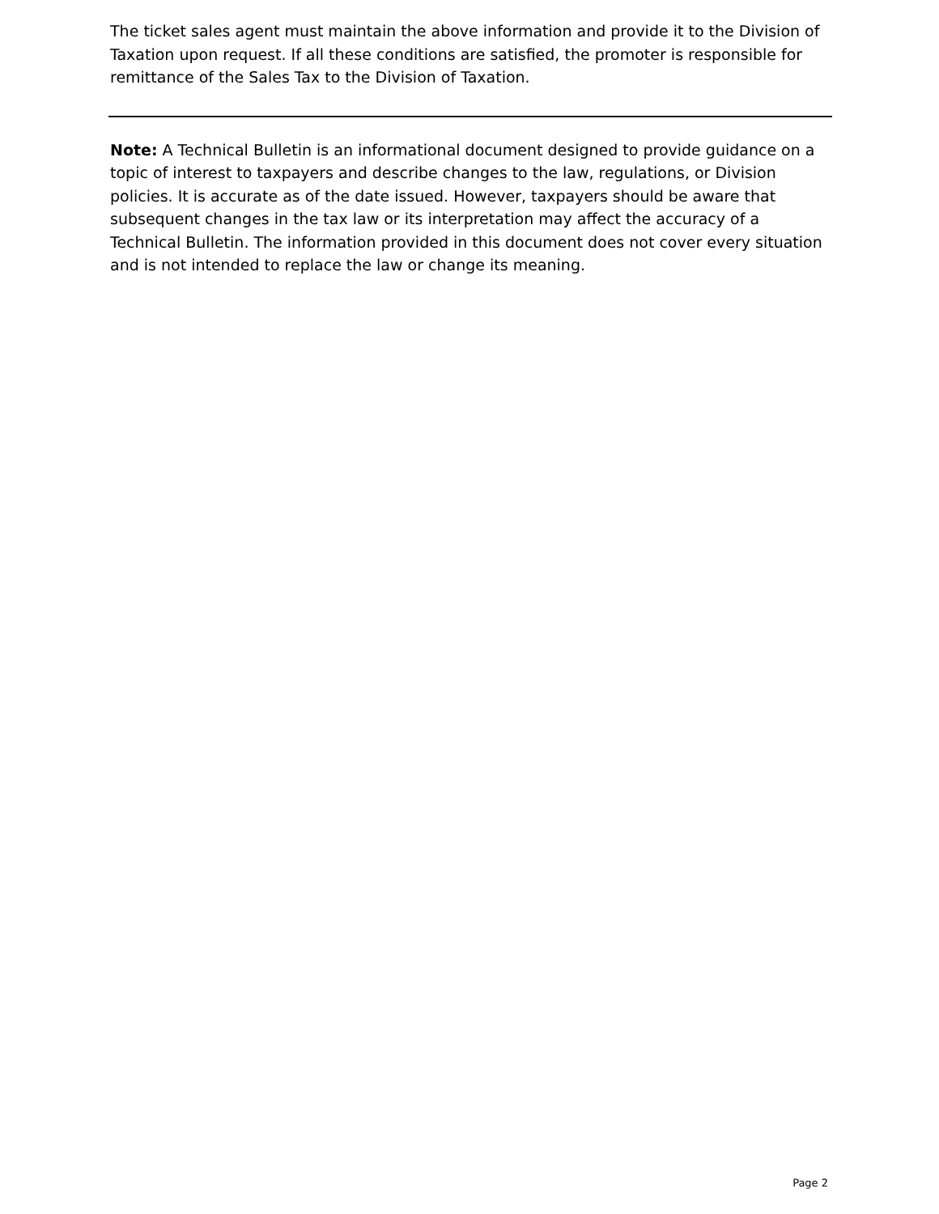The ticket sales agent must maintain the above information and provide it to the Division of Taxation upon request. If all these conditions are satisfied, the promoter is responsible for remittance of the Sales Tax to the Division of Taxation.
Note: A Technical Bulletin is an informational document designed to provide guidance on a topic of interest to taxpayers and describe changes to the law, regulations, or Division policies. It is accurate as of the date issued. However, taxpayers should be aware that subsequent changes in the tax law or its interpretation may affect the accuracy of a Technical Bulletin. The information provided in this document does not cover every situation and is not intended to replace the law or change its meaning.
Page 2